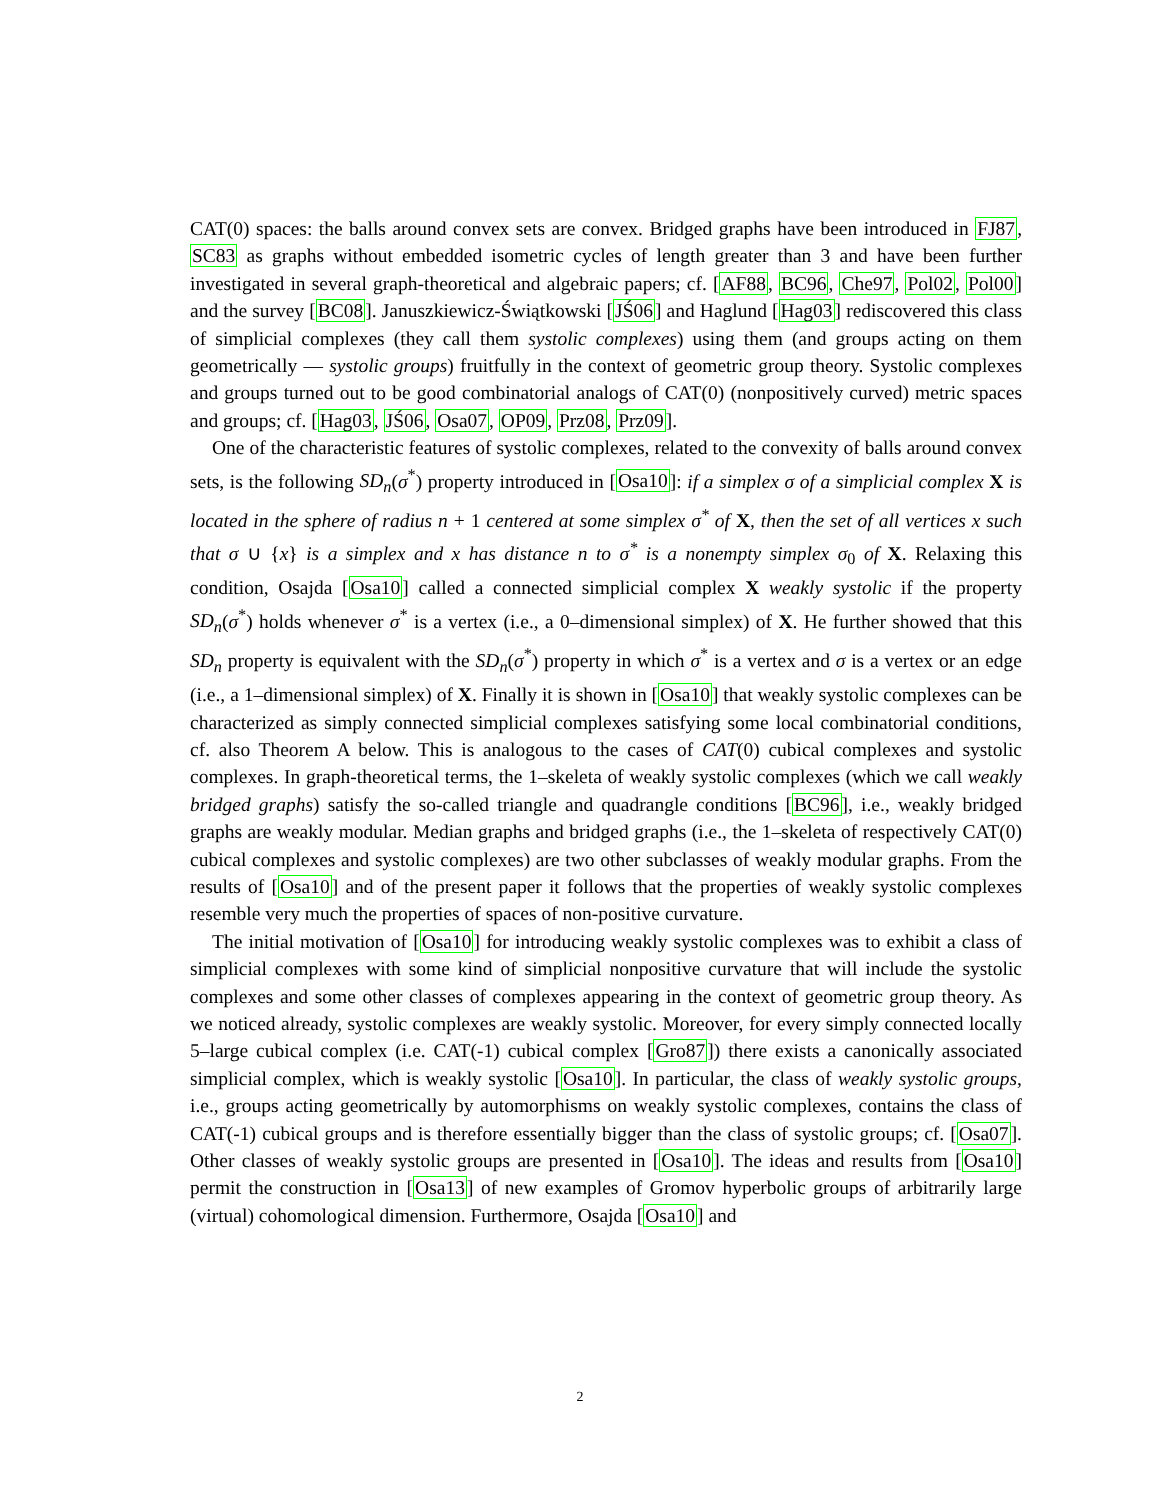CAT(0) spaces: the balls around convex sets are convex. Bridged graphs have been introduced in FJ87, SC83 as graphs without embedded isometric cycles of length greater than 3 and have been further investigated in several graph-theoretical and algebraic papers; cf. [AF88, BC96, Che97, Pol02, Pol00] and the survey [BC08]. Januszkiewicz-Świątkowski [JŚ06] and Haglund [Hag03] rediscovered this class of simplicial complexes (they call them systolic complexes) using them (and groups acting on them geometrically — systolic groups) fruitfully in the context of geometric group theory. Systolic complexes and groups turned out to be good combinatorial analogs of CAT(0) (nonpositively curved) metric spaces and groups; cf. [Hag03, JŚ06, Osa07, OP09, Prz08, Prz09].
One of the characteristic features of systolic complexes, related to the convexity of balls around convex sets, is the following SD<sub>n</sub>(σ<sup>*</sup>) property introduced in [Osa10]: if a simplex σ of a simplicial complex X is located in the sphere of radius n + 1 centered at some simplex σ<sup>*</sup> of X, then the set of all vertices x such that σ ∪ {x} is a simplex and x has distance n to σ<sup>*</sup> is a nonempty simplex σ<sub>0</sub> of X. Relaxing this condition, Osajda [Osa10] called a connected simplicial complex X weakly systolic if the property SD<sub>n</sub>(σ<sup>*</sup>) holds whenever σ<sup>*</sup> is a vertex (i.e., a 0–dimensional simplex) of X. He further showed that this SD<sub>n</sub> property is equivalent with the SD<sub>n</sub>(σ<sup>*</sup>) property in which σ<sup>*</sup> is a vertex and σ is a vertex or an edge (i.e., a 1–dimensional simplex) of X. Finally it is shown in [Osa10] that weakly systolic complexes can be characterized as simply connected simplicial complexes satisfying some local combinatorial conditions, cf. also Theorem A below. This is analogous to the cases of CAT(0) cubical complexes and systolic complexes. In graph-theoretical terms, the 1–skeleta of weakly systolic complexes (which we call weakly bridged graphs) satisfy the so-called triangle and quadrangle conditions [BC96], i.e., weakly bridged graphs are weakly modular. Median graphs and bridged graphs (i.e., the 1–skeleta of respectively CAT(0) cubical complexes and systolic complexes) are two other subclasses of weakly modular graphs. From the results of [Osa10] and of the present paper it follows that the properties of weakly systolic complexes resemble very much the properties of spaces of non-positive curvature.
The initial motivation of [Osa10] for introducing weakly systolic complexes was to exhibit a class of simplicial complexes with some kind of simplicial nonpositive curvature that will include the systolic complexes and some other classes of complexes appearing in the context of geometric group theory. As we noticed already, systolic complexes are weakly systolic. Moreover, for every simply connected locally 5–large cubical complex (i.e. CAT(-1) cubical complex [Gro87]) there exists a canonically associated simplicial complex, which is weakly systolic [Osa10]. In particular, the class of weakly systolic groups, i.e., groups acting geometrically by automorphisms on weakly systolic complexes, contains the class of CAT(-1) cubical groups and is therefore essentially bigger than the class of systolic groups; cf. [Osa07]. Other classes of weakly systolic groups are presented in [Osa10]. The ideas and results from [Osa10] permit the construction in [Osa13] of new examples of Gromov hyperbolic groups of arbitrarily large (virtual) cohomological dimension. Furthermore, Osajda [Osa10] and
2